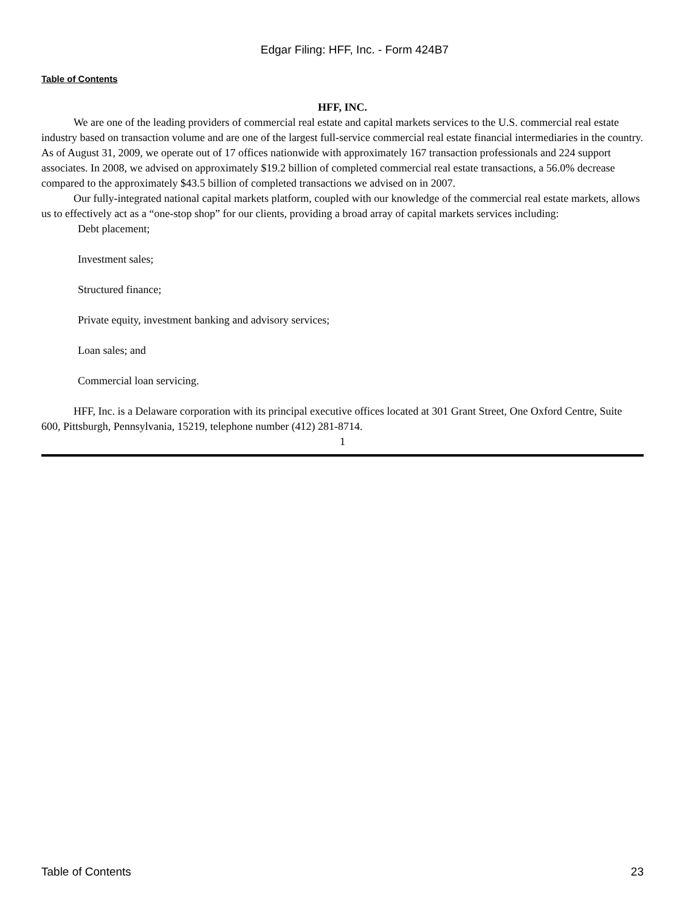Edgar Filing: HFF, Inc. - Form 424B7
Table of Contents
HFF, INC.
We are one of the leading providers of commercial real estate and capital markets services to the U.S. commercial real estate industry based on transaction volume and are one of the largest full-service commercial real estate financial intermediaries in the country. As of August 31, 2009, we operate out of 17 offices nationwide with approximately 167 transaction professionals and 224 support associates. In 2008, we advised on approximately $19.2 billion of completed commercial real estate transactions, a 56.0% decrease compared to the approximately $43.5 billion of completed transactions we advised on in 2007.
Our fully-integrated national capital markets platform, coupled with our knowledge of the commercial real estate markets, allows us to effectively act as a “one-stop shop” for our clients, providing a broad array of capital markets services including:
Debt placement;
Investment sales;
Structured finance;
Private equity, investment banking and advisory services;
Loan sales; and
Commercial loan servicing.
HFF, Inc. is a Delaware corporation with its principal executive offices located at 301 Grant Street, One Oxford Centre, Suite 600, Pittsburgh, Pennsylvania, 15219, telephone number (412) 281-8714.
1
Table of Contents 23